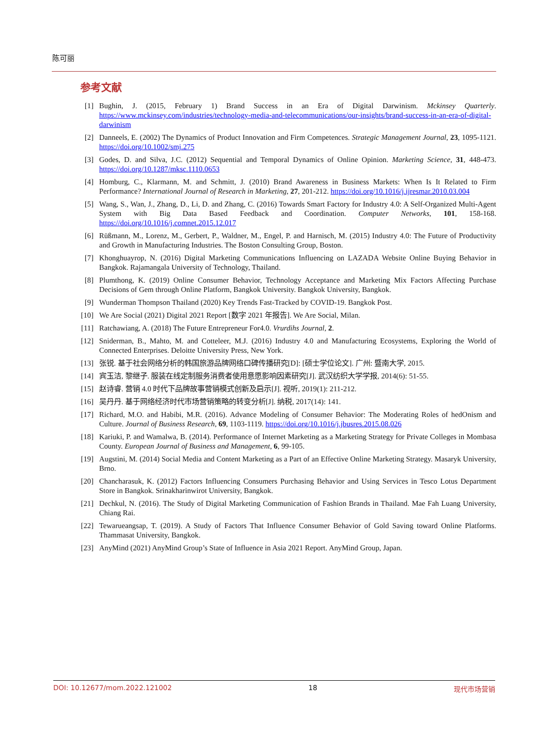陈可丽
参考文献
[1] Bughin, J. (2015, February 1) Brand Success in an Era of Digital Darwinism. Mckinsey Quarterly. https://www.mckinsey.com/industries/technology-media-and-telecommunications/our-insights/brand-success-in-an-era-of-digital-darwinism
[2] Danneels, E. (2002) The Dynamics of Product Innovation and Firm Competences. Strategic Management Journal, 23, 1095-1121. https://doi.org/10.1002/smj.275
[3] Godes, D. and Silva, J.C. (2012) Sequential and Temporal Dynamics of Online Opinion. Marketing Science, 31, 448-473. https://doi.org/10.1287/mksc.1110.0653
[4] Homburg, C., Klarmann, M. and Schmitt, J. (2010) Brand Awareness in Business Markets: When Is It Related to Firm Performance? International Journal of Research in Marketing, 27, 201-212. https://doi.org/10.1016/j.ijresmar.2010.03.004
[5] Wang, S., Wan, J., Zhang, D., Li, D. and Zhang, C. (2016) Towards Smart Factory for Industry 4.0: A Self-Organized Multi-Agent System with Big Data Based Feedback and Coordination. Computer Networks, 101, 158-168. https://doi.org/10.1016/j.comnet.2015.12.017
[6] Rüßmann, M., Lorenz, M., Gerbert, P., Waldner, M., Engel, P. and Harnisch, M. (2015) Industry 4.0: The Future of Productivity and Growth in Manufacturing Industries. The Boston Consulting Group, Boston.
[7] Khonghuayrop, N. (2016) Digital Marketing Communications Influencing on LAZADA Website Online Buying Behavior in Bangkok. Rajamangala University of Technology, Thailand.
[8] Plumthong, K. (2019) Online Consumer Behavior, Technology Acceptance and Marketing Mix Factors Affecting Purchase Decisions of Gem through Online Platform, Bangkok University. Bangkok University, Bangkok.
[9] Wunderman Thompson Thailand (2020) Key Trends Fast-Tracked by COVID-19. Bangkok Post.
[10] We Are Social (2021) Digital 2021 Report [数字 2021 年报告]. We Are Social, Milan.
[11] Ratchawiang, A. (2018) The Future Entrepreneur For4.0. Vrurdihs Journal, 2.
[12] Sniderman, B., Mahto, M. and Cotteleer, M.J. (2016) Industry 4.0 and Manufacturing Ecosystems, Exploring the World of Connected Enterprises. Deloitte University Press, New York.
[13] 张锐. 基于社会网络分析的韩国旅游品牌网络口碑传播研究[D]: [硕士学位论文]. 广州: 暨南大学, 2015.
[14] 宾玉洁, 黎继子. 服装在线定制服务消费者使用意愿影响因素研究[J]. 武汉纺织大学学报, 2014(6): 51-55.
[15] 赵诗睿. 营销 4.0 时代下品牌故事营销模式创新及启示[J]. 视听, 2019(1): 211-212.
[16] 吴丹丹. 基于网络经济时代市场营销策略的转变分析[J]. 纳税, 2017(14): 141.
[17] Richard, M.O. and Habibi, M.R. (2016). Advance Modeling of Consumer Behavior: The Moderating Roles of hedOnism and Culture. Journal of Business Research, 69, 1103-1119. https://doi.org/10.1016/j.jbusres.2015.08.026
[18] Kariuki, P. and Wamalwa, B. (2014). Performance of Internet Marketing as a Marketing Strategy for Private Colleges in Mombasa County. European Journal of Business and Management, 6, 99-105.
[19] Augstini, M. (2014) Social Media and Content Marketing as a Part of an Effective Online Marketing Strategy. Masaryk University, Brno.
[20] Chancharasuk, K. (2012) Factors Influencing Consumers Purchasing Behavior and Using Services in Tesco Lotus Department Store in Bangkok. Srinakharinwirot University, Bangkok.
[21] Dechkul, N. (2016). The Study of Digital Marketing Communication of Fashion Brands in Thailand. Mae Fah Luang University, Chiang Rai.
[22] Tewarueangsap, T. (2019). A Study of Factors That Influence Consumer Behavior of Gold Saving toward Online Platforms. Thammasat University, Bangkok.
[23] AnyMind (2021) AnyMind Group’s State of Influence in Asia 2021 Report. AnyMind Group, Japan.
DOI: 10.12677/mom.2022.121002 18 现代市场营销